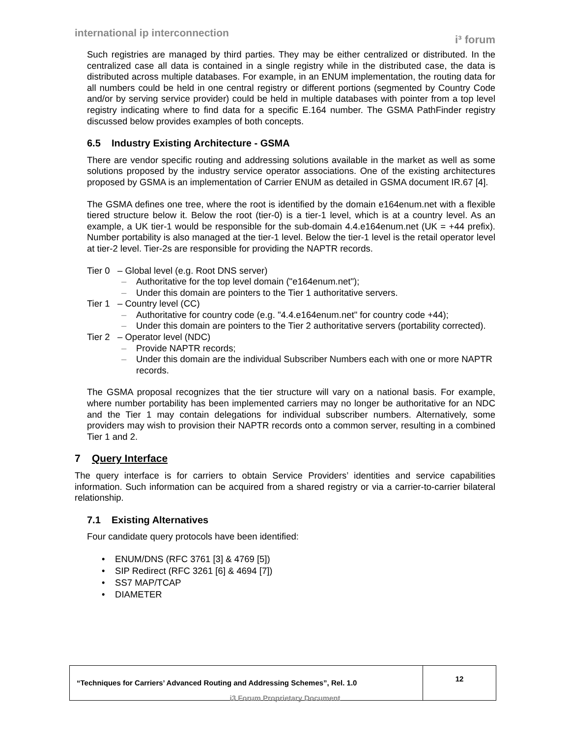international ip interconnection i³ forum
Such registries are managed by third parties. They may be either centralized or distributed. In the centralized case all data is contained in a single registry while in the distributed case, the data is distributed across multiple databases. For example, in an ENUM implementation, the routing data for all numbers could be held in one central registry or different portions (segmented by Country Code and/or by serving service provider) could be held in multiple databases with pointer from a top level registry indicating where to find data for a specific E.164 number. The GSMA PathFinder registry discussed below provides examples of both concepts.
6.5 Industry Existing Architecture - GSMA
There are vendor specific routing and addressing solutions available in the market as well as some solutions proposed by the industry service operator associations. One of the existing architectures proposed by GSMA is an implementation of Carrier ENUM as detailed in GSMA document IR.67 [4].
The GSMA defines one tree, where the root is identified by the domain e164enum.net with a flexible tiered structure below it. Below the root (tier-0) is a tier-1 level, which is at a country level. As an example, a UK tier-1 would be responsible for the sub-domain 4.4.e164enum.net (UK = +44 prefix). Number portability is also managed at the tier-1 level. Below the tier-1 level is the retail operator level at tier-2 level. Tier-2s are responsible for providing the NAPTR records.
Tier 0 – Global level (e.g. Root DNS server)
– Authoritative for the top level domain ("e164enum.net");
– Under this domain are pointers to the Tier 1 authoritative servers.
Tier 1 – Country level (CC)
– Authoritative for country code (e.g. "4.4.e164enum.net" for country code +44);
– Under this domain are pointers to the Tier 2 authoritative servers (portability corrected).
Tier 2 – Operator level (NDC)
– Provide NAPTR records;
– Under this domain are the individual Subscriber Numbers each with one or more NAPTR records.
The GSMA proposal recognizes that the tier structure will vary on a national basis. For example, where number portability has been implemented carriers may no longer be authoritative for an NDC and the Tier 1 may contain delegations for individual subscriber numbers. Alternatively, some providers may wish to provision their NAPTR records onto a common server, resulting in a combined Tier 1 and 2.
7 Query Interface
The query interface is for carriers to obtain Service Providers’ identities and service capabilities information. Such information can be acquired from a shared registry or via a carrier-to-carrier bilateral relationship.
7.1 Existing Alternatives
Four candidate query protocols have been identified:
• ENUM/DNS (RFC 3761 [3] & 4769 [5])
• SIP Redirect (RFC 3261 [6] & 4694 [7])
• SS7 MAP/TCAP
• DIAMETER
| “Techniques for Carriers’ Advanced Routing and Addressing Schemes”, Rel. 1.0 | 12 |
i3 Forum Proprietary Document